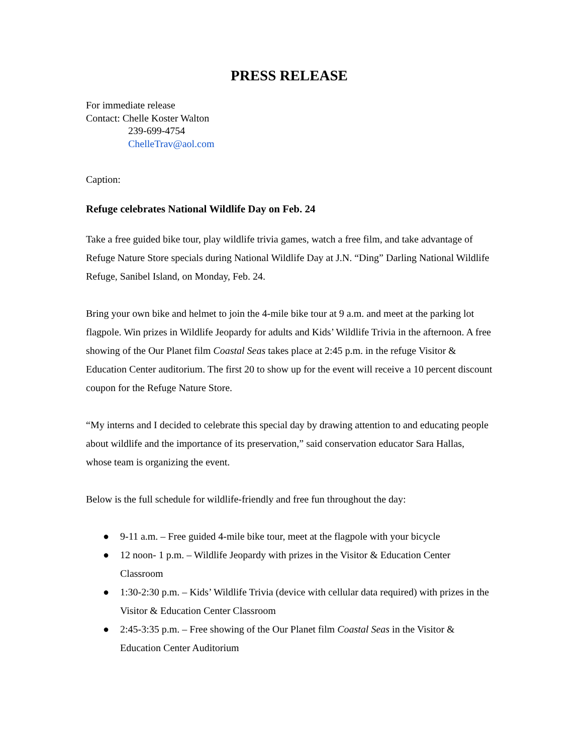PRESS RELEASE
For immediate release
Contact: Chelle Koster Walton
239-699-4754
ChelleTrav@aol.com
Caption:
Refuge celebrates National Wildlife Day on Feb. 24
Take a free guided bike tour, play wildlife trivia games, watch a free film, and take advantage of Refuge Nature Store specials during National Wildlife Day at J.N. “Ding” Darling National Wildlife Refuge, Sanibel Island, on Monday, Feb. 24.
Bring your own bike and helmet to join the 4-mile bike tour at 9 a.m. and meet at the parking lot flagpole. Win prizes in Wildlife Jeopardy for adults and Kids’ Wildlife Trivia in the afternoon. A free showing of the Our Planet film Coastal Seas takes place at 2:45 p.m. in the refuge Visitor & Education Center auditorium. The first 20 to show up for the event will receive a 10 percent discount coupon for the Refuge Nature Store.
“My interns and I decided to celebrate this special day by drawing attention to and educating people about wildlife and the importance of its preservation,” said conservation educator Sara Hallas, whose team is organizing the event.
Below is the full schedule for wildlife-friendly and free fun throughout the day:
● 9-11 a.m. – Free guided 4-mile bike tour, meet at the flagpole with your bicycle
● 12 noon- 1 p.m. – Wildlife Jeopardy with prizes in the Visitor & Education Center Classroom
● 1:30-2:30 p.m. – Kids’ Wildlife Trivia (device with cellular data required) with prizes in the Visitor & Education Center Classroom
● 2:45-3:35 p.m. – Free showing of the Our Planet film Coastal Seas in the Visitor & Education Center Auditorium